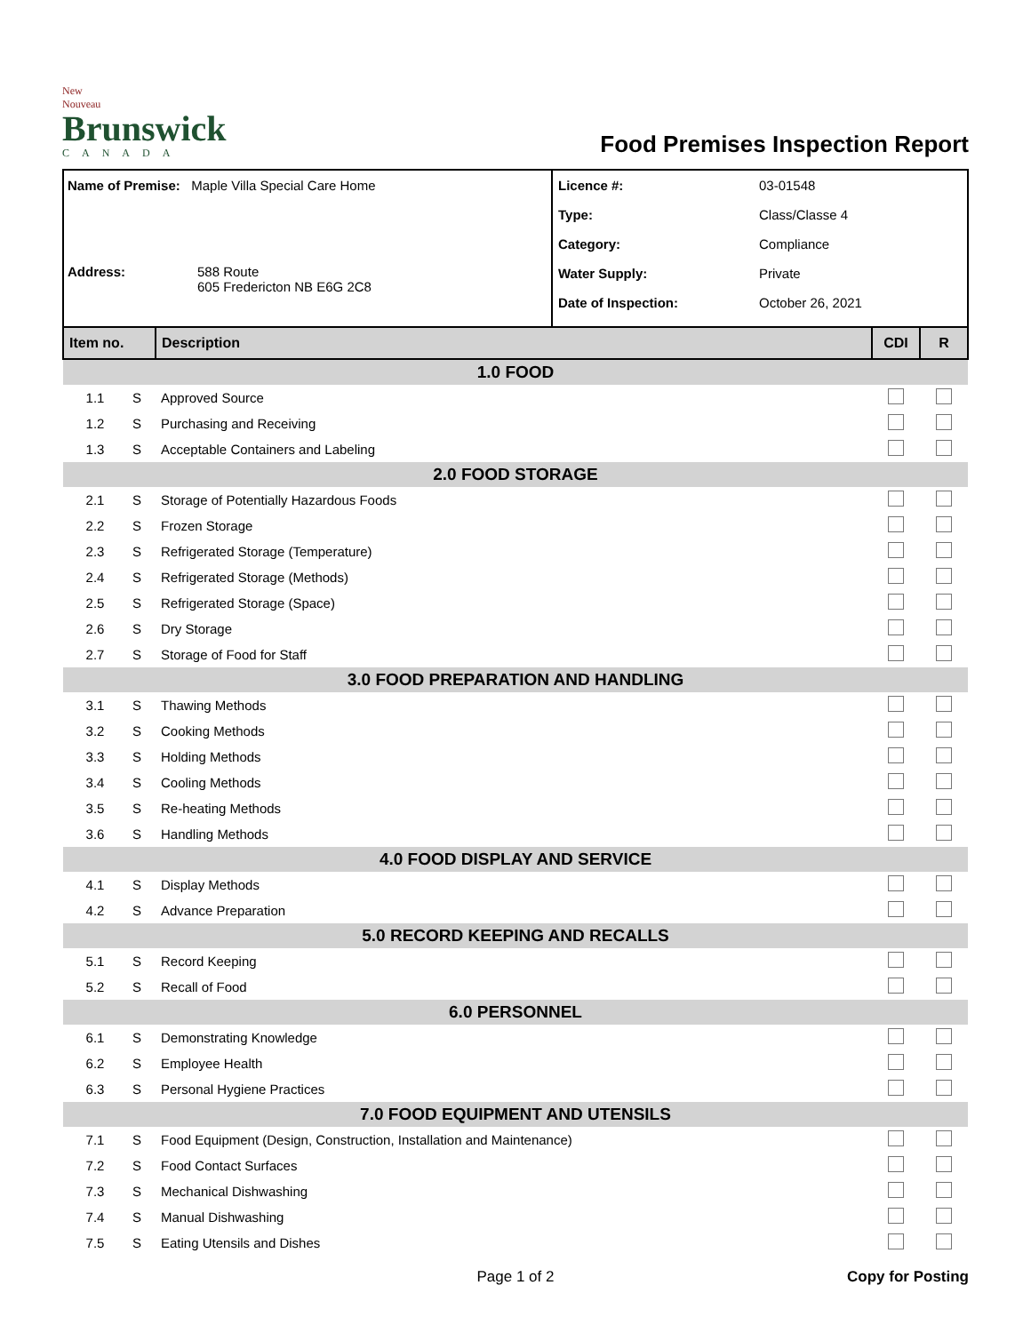New Nouveau
Brunswick
CANADA
Food Premises Inspection Report
Name of Premise: Maple Villa Special Care Home
Address: 588 Route
605 Fredericton NB E6G 2C8
Licence #: 03-01548
Type: Class/Classe 4
Category: Compliance
Water Supply: Private
Date of Inspection: October 26, 2021
| Item no. | | Description | CDI | R |
| --- | --- | --- | --- | --- |
| 1.0 FOOD | | | | |
| 1.1 | S | Approved Source | | |
| 1.2 | S | Purchasing and Receiving | | |
| 1.3 | S | Acceptable Containers and Labeling | | |
| 2.0 FOOD STORAGE | | | | |
| 2.1 | S | Storage of Potentially Hazardous Foods | | |
| 2.2 | S | Frozen Storage | | |
| 2.3 | S | Refrigerated Storage (Temperature) | | |
| 2.4 | S | Refrigerated Storage (Methods) | | |
| 2.5 | S | Refrigerated Storage (Space) | | |
| 2.6 | S | Dry Storage | | |
| 2.7 | S | Storage of Food for Staff | | |
| 3.0 FOOD PREPARATION AND HANDLING | | | | |
| 3.1 | S | Thawing Methods | | |
| 3.2 | S | Cooking Methods | | |
| 3.3 | S | Holding Methods | | |
| 3.4 | S | Cooling Methods | | |
| 3.5 | S | Re-heating Methods | | |
| 3.6 | S | Handling Methods | | |
| 4.0 FOOD DISPLAY AND SERVICE | | | | |
| 4.1 | S | Display Methods | | |
| 4.2 | S | Advance Preparation | | |
| 5.0 RECORD KEEPING AND RECALLS | | | | |
| 5.1 | S | Record Keeping | | |
| 5.2 | S | Recall of Food | | |
| 6.0 PERSONNEL | | | | |
| 6.1 | S | Demonstrating Knowledge | | |
| 6.2 | S | Employee Health | | |
| 6.3 | S | Personal Hygiene Practices | | |
| 7.0 FOOD EQUIPMENT AND UTENSILS | | | | |
| 7.1 | S | Food Equipment (Design, Construction, Installation and Maintenance) | | |
| 7.2 | S | Food Contact Surfaces | | |
| 7.3 | S | Mechanical Dishwashing | | |
| 7.4 | S | Manual Dishwashing | | |
| 7.5 | S | Eating Utensils and Dishes | | |
Page 1 of 2 Copy for Posting